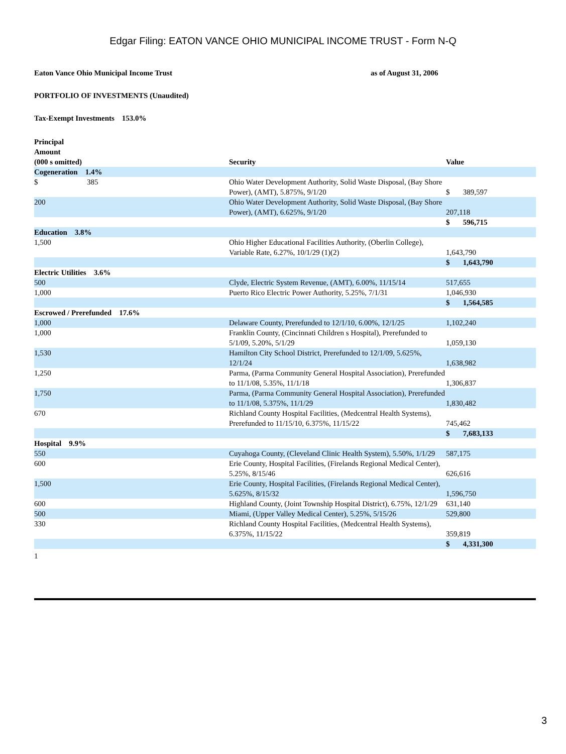Edgar Filing: EATON VANCE OHIO MUNICIPAL INCOME TRUST - Form N-Q
Eaton Vance Ohio Municipal Income Trust as of August 31, 2006
PORTFOLIO OF INVESTMENTS (Unaudited)
Tax-Exempt Investments 153.0%
| Principal Amount (000 s omitted) | Security | Value |
| --- | --- | --- |
| Cogeneration 1.4% | | |
| $ 385 | Ohio Water Development Authority, Solid Waste Disposal, (Bay Shore Power), (AMT), 5.875%, 9/1/20 | $ 389,597 |
| 200 | Ohio Water Development Authority, Solid Waste Disposal, (Bay Shore Power), (AMT), 6.625%, 9/1/20 | 207,118 |
| | | $ 596,715 |
| Education 3.8% | | |
| 1,500 | Ohio Higher Educational Facilities Authority, (Oberlin College), Variable Rate, 6.27%, 10/1/29 (1)(2) | 1,643,790 |
| | | $ 1,643,790 |
| Electric Utilities 3.6% | | |
| 500 | Clyde, Electric System Revenue, (AMT), 6.00%, 11/15/14 | 517,655 |
| 1,000 | Puerto Rico Electric Power Authority, 5.25%, 7/1/31 | 1,046,930 |
| | | $ 1,564,585 |
| Escrowed / Prerefunded 17.6% | | |
| 1,000 | Delaware County, Prerefunded to 12/1/10, 6.00%, 12/1/25 | 1,102,240 |
| 1,000 | Franklin County, (Cincinnati Children s Hospital), Prerefunded to 5/1/09, 5.20%, 5/1/29 | 1,059,130 |
| 1,530 | Hamilton City School District, Prerefunded to 12/1/09, 5.625%, 12/1/24 | 1,638,982 |
| 1,250 | Parma, (Parma Community General Hospital Association), Prerefunded to 11/1/08, 5.35%, 11/1/18 | 1,306,837 |
| 1,750 | Parma, (Parma Community General Hospital Association), Prerefunded to 11/1/08, 5.375%, 11/1/29 | 1,830,482 |
| 670 | Richland County Hospital Facilities, (Medcentral Health Systems), Prerefunded to 11/15/10, 6.375%, 11/15/22 | 745,462 |
| | | $ 7,683,133 |
| Hospital 9.9% | | |
| 550 | Cuyahoga County, (Cleveland Clinic Health System), 5.50%, 1/1/29 | 587,175 |
| 600 | Erie County, Hospital Facilities, (Firelands Regional Medical Center), 5.25%, 8/15/46 | 626,616 |
| 1,500 | Erie County, Hospital Facilities, (Firelands Regional Medical Center), 5.625%, 8/15/32 | 1,596,750 |
| 600 | Highland County, (Joint Township Hospital District), 6.75%, 12/1/29 | 631,140 |
| 500 | Miami, (Upper Valley Medical Center), 5.25%, 5/15/26 | 529,800 |
| 330 | Richland County Hospital Facilities, (Medcentral Health Systems), 6.375%, 11/15/22 | 359,819 |
| | | $ 4,331,300 |
1
3